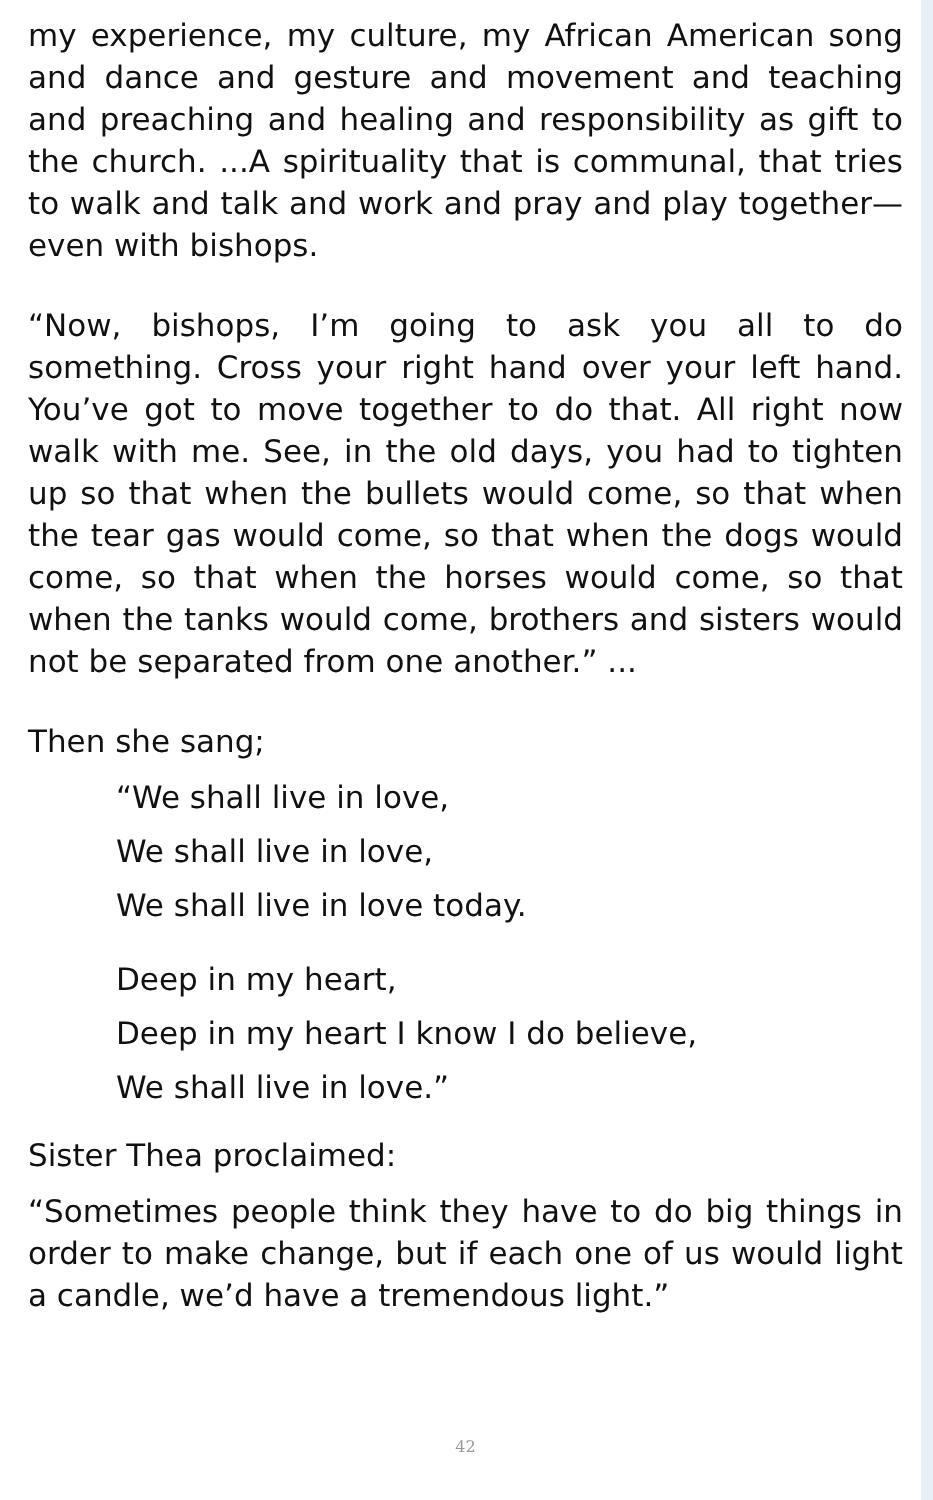my experience, my culture, my African American song and dance and gesture and movement and teaching and preaching and healing and responsibility as gift to the church. ...A spirituality that is communal, that tries to walk and talk and work and pray and play together—even with bishops.
“Now, bishops, I’m going to ask you all to do something. Cross your right hand over your left hand. You’ve got to move together to do that. All right now walk with me. See, in the old days, you had to tighten up so that when the bullets would come, so that when the tear gas would come, so that when the dogs would come, so that when the horses would come, so that when the tanks would come, brothers and sisters would not be separated from one another.” ...
Then she sang;
“We shall live in love,
We shall live in love,
We shall live in love today.
Deep in my heart,
Deep in my heart I know I do believe,
We shall live in love.”
Sister Thea proclaimed:
“Sometimes people think they have to do big things in order to make change, but if each one of us would light a candle, we’d have a tremendous light.”
42